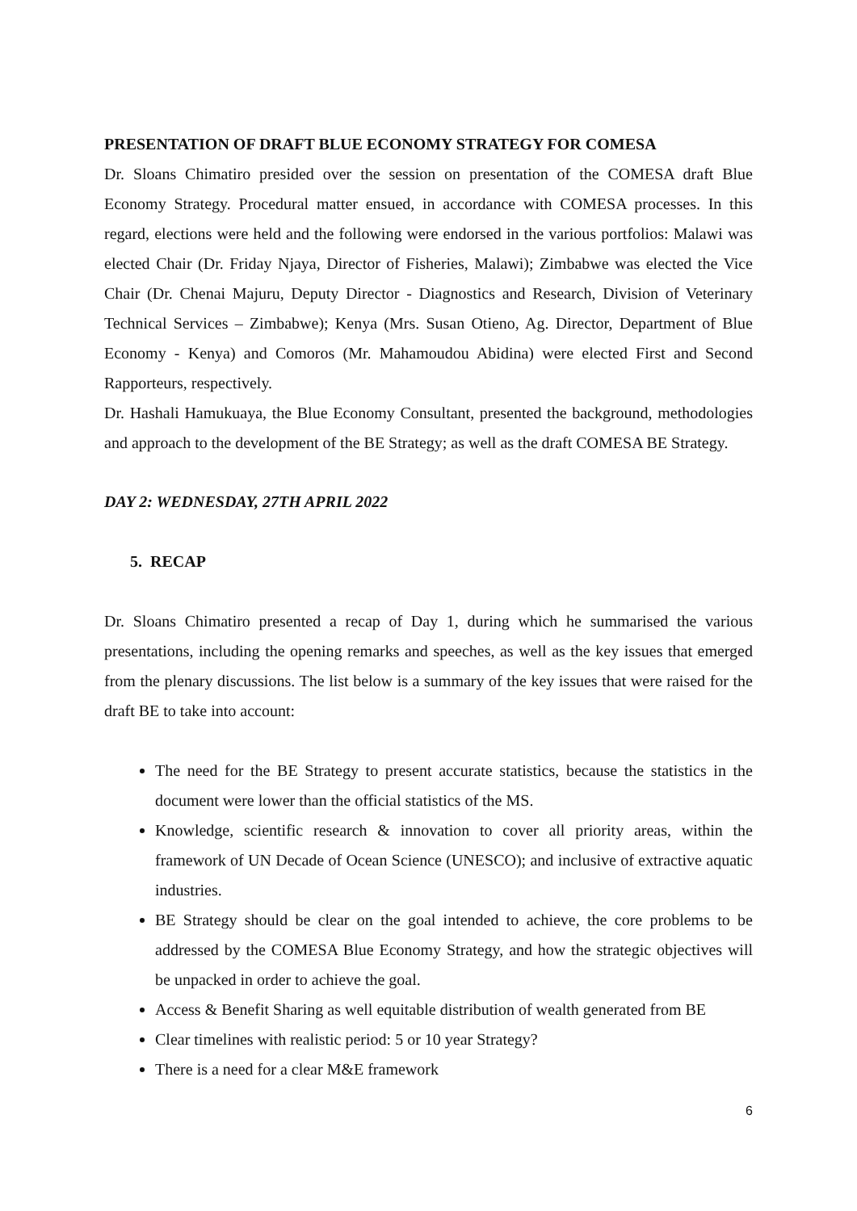PRESENTATION OF DRAFT BLUE ECONOMY STRATEGY FOR COMESA
Dr. Sloans Chimatiro presided over the session on presentation of the COMESA draft Blue Economy Strategy. Procedural matter ensued, in accordance with COMESA processes. In this regard, elections were held and the following were endorsed in the various portfolios: Malawi was elected Chair (Dr. Friday Njaya, Director of Fisheries, Malawi); Zimbabwe was elected the Vice Chair (Dr. Chenai Majuru, Deputy Director - Diagnostics and Research, Division of Veterinary Technical Services – Zimbabwe); Kenya (Mrs. Susan Otieno, Ag. Director, Department of Blue Economy - Kenya) and Comoros (Mr. Mahamoudou Abidina) were elected First and Second Rapporteurs, respectively.
Dr. Hashali Hamukuaya, the Blue Economy Consultant, presented the background, methodologies and approach to the development of the BE Strategy; as well as the draft COMESA BE Strategy.
DAY 2: WEDNESDAY, 27TH APRIL 2022
5. RECAP
Dr. Sloans Chimatiro presented a recap of Day 1, during which he summarised the various presentations, including the opening remarks and speeches, as well as the key issues that emerged from the plenary discussions. The list below is a summary of the key issues that were raised for the draft BE to take into account:
The need for the BE Strategy to present accurate statistics, because the statistics in the document were lower than the official statistics of the MS.
Knowledge, scientific research & innovation to cover all priority areas, within the framework of UN Decade of Ocean Science (UNESCO); and inclusive of extractive aquatic industries.
BE Strategy should be clear on the goal intended to achieve, the core problems to be addressed by the COMESA Blue Economy Strategy, and how the strategic objectives will be unpacked in order to achieve the goal.
Access & Benefit Sharing as well equitable distribution of wealth generated from BE
Clear timelines with realistic period: 5 or 10 year Strategy?
There is a need for a clear M&E framework
6